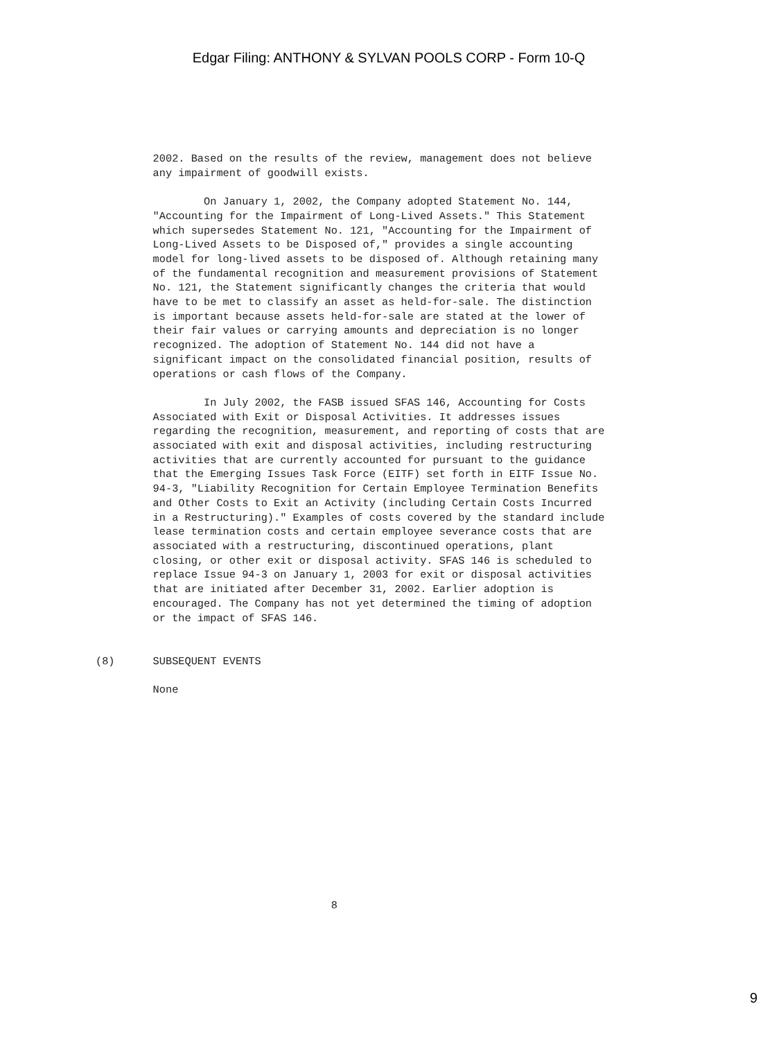Edgar Filing: ANTHONY & SYLVAN POOLS CORP - Form 10-Q
         2002. Based on the results of the review, management does not believe
         any impairment of goodwill exists.

                 On January 1, 2002, the Company adopted Statement No. 144,
         "Accounting for the Impairment of Long-Lived Assets." This Statement
         which supersedes Statement No. 121, "Accounting for the Impairment of
         Long-Lived Assets to be Disposed of," provides a single accounting
         model for long-lived assets to be disposed of. Although retaining many
         of the fundamental recognition and measurement provisions of Statement
         No. 121, the Statement significantly changes the criteria that would
         have to be met to classify an asset as held-for-sale. The distinction
         is important because assets held-for-sale are stated at the lower of
         their fair values or carrying amounts and depreciation is no longer
         recognized. The adoption of Statement No. 144 did not have a
         significant impact on the consolidated financial position, results of
         operations or cash flows of the Company.

                 In July 2002, the FASB issued SFAS 146, Accounting for Costs
         Associated with Exit or Disposal Activities. It addresses issues
         regarding the recognition, measurement, and reporting of costs that are
         associated with exit and disposal activities, including restructuring
         activities that are currently accounted for pursuant to the guidance
         that the Emerging Issues Task Force (EITF) set forth in EITF Issue No.
         94-3, "Liability Recognition for Certain Employee Termination Benefits
         and Other Costs to Exit an Activity (including Certain Costs Incurred
         in a Restructuring)." Examples of costs covered by the standard include
         lease termination costs and certain employee severance costs that are
         associated with a restructuring, discontinued operations, plant
         closing, or other exit or disposal activity. SFAS 146 is scheduled to
         replace Issue 94-3 on January 1, 2003 for exit or disposal activities
         that are initiated after December 31, 2002. Earlier adoption is
         encouraged. The Company has not yet determined the timing of adoption
         or the impact of SFAS 146.


(8)      SUBSEQUENT EVENTS

         None














                                     8
9